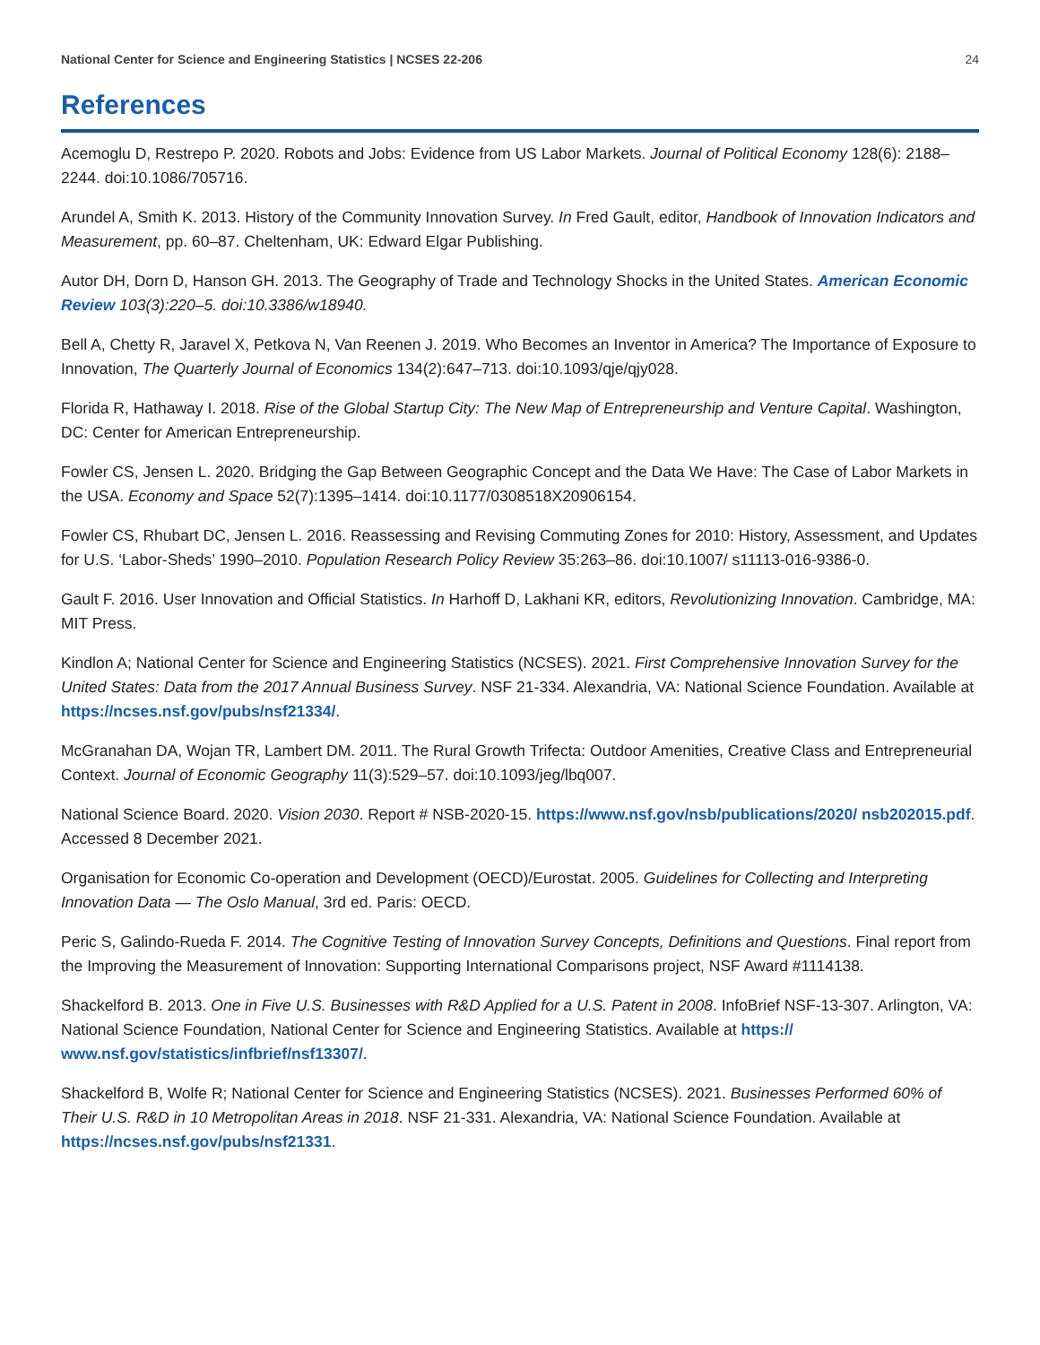National Center for Science and Engineering Statistics | NCSES 22-206 24
References
Acemoglu D, Restrepo P. 2020. Robots and Jobs: Evidence from US Labor Markets. Journal of Political Economy 128(6): 2188–2244. doi:10.1086/705716.
Arundel A, Smith K. 2013. History of the Community Innovation Survey. In Fred Gault, editor, Handbook of Innovation Indicators and Measurement, pp. 60–87. Cheltenham, UK: Edward Elgar Publishing.
Autor DH, Dorn D, Hanson GH. 2013. The Geography of Trade and Technology Shocks in the United States. American Economic Review 103(3):220–5. doi:10.3386/w18940.
Bell A, Chetty R, Jaravel X, Petkova N, Van Reenen J. 2019. Who Becomes an Inventor in America? The Importance of Exposure to Innovation, The Quarterly Journal of Economics 134(2):647–713. doi:10.1093/qje/qjy028.
Florida R, Hathaway I. 2018. Rise of the Global Startup City: The New Map of Entrepreneurship and Venture Capital. Washington, DC: Center for American Entrepreneurship.
Fowler CS, Jensen L. 2020. Bridging the Gap Between Geographic Concept and the Data We Have: The Case of Labor Markets in the USA. Economy and Space 52(7):1395–1414. doi:10.1177/0308518X20906154.
Fowler CS, Rhubart DC, Jensen L. 2016. Reassessing and Revising Commuting Zones for 2010: History, Assessment, and Updates for U.S. ‘Labor-Sheds’ 1990–2010. Population Research Policy Review 35:263–86. doi:10.1007/ s11113-016-9386-0.
Gault F. 2016. User Innovation and Official Statistics. In Harhoff D, Lakhani KR, editors, Revolutionizing Innovation. Cambridge, MA: MIT Press.
Kindlon A; National Center for Science and Engineering Statistics (NCSES). 2021. First Comprehensive Innovation Survey for the United States: Data from the 2017 Annual Business Survey. NSF 21-334. Alexandria, VA: National Science Foundation. Available at https://ncses.nsf.gov/pubs/nsf21334/.
McGranahan DA, Wojan TR, Lambert DM. 2011. The Rural Growth Trifecta: Outdoor Amenities, Creative Class and Entrepreneurial Context. Journal of Economic Geography 11(3):529–57. doi:10.1093/jeg/lbq007.
National Science Board. 2020. Vision 2030. Report # NSB-2020-15. https://www.nsf.gov/nsb/publications/2020/ nsb202015.pdf. Accessed 8 December 2021.
Organisation for Economic Co-operation and Development (OECD)/Eurostat. 2005. Guidelines for Collecting and Interpreting Innovation Data — The Oslo Manual, 3rd ed. Paris: OECD.
Peric S, Galindo-Rueda F. 2014. The Cognitive Testing of Innovation Survey Concepts, Definitions and Questions. Final report from the Improving the Measurement of Innovation: Supporting International Comparisons project, NSF Award #1114138.
Shackelford B. 2013. One in Five U.S. Businesses with R&D Applied for a U.S. Patent in 2008. InfoBrief NSF-13-307. Arlington, VA: National Science Foundation, National Center for Science and Engineering Statistics. Available at https:// www.nsf.gov/statistics/infbrief/nsf13307/.
Shackelford B, Wolfe R; National Center for Science and Engineering Statistics (NCSES). 2021. Businesses Performed 60% of Their U.S. R&D in 10 Metropolitan Areas in 2018. NSF 21-331. Alexandria, VA: National Science Foundation. Available at https://ncses.nsf.gov/pubs/nsf21331.